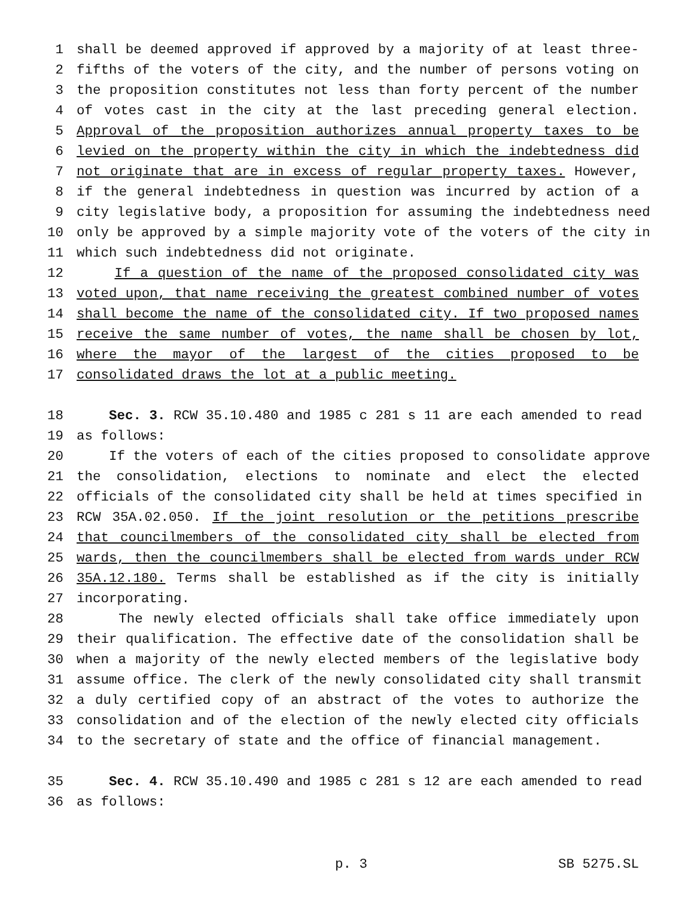1 shall be deemed approved if approved by a majority of at least three-
2 fifths of the voters of the city, and the number of persons voting on
3 the proposition constitutes not less than forty percent of the number
4 of votes cast in the city at the last preceding general election.
5 Approval of the proposition authorizes annual property taxes to be
6 levied on the property within the city in which the indebtedness did
7 not originate that are in excess of regular property taxes. However,
8 if the general indebtedness in question was incurred by action of a
9 city legislative body, a proposition for assuming the indebtedness need
10 only be approved by a simple majority vote of the voters of the city in
11 which such indebtedness did not originate.
12 If a question of the name of the proposed consolidated city was
13 voted upon, that name receiving the greatest combined number of votes
14 shall become the name of the consolidated city. If two proposed names
15 receive the same number of votes, the name shall be chosen by lot,
16 where the mayor of the largest of the cities proposed to be
17 consolidated draws the lot at a public meeting.
18 Sec. 3. RCW 35.10.480 and 1985 c 281 s 11 are each amended to read
19 as follows:
20 If the voters of each of the cities proposed to consolidate approve
21 the consolidation, elections to nominate and elect the elected
22 officials of the consolidated city shall be held at times specified in
23 RCW 35A.02.050. If the joint resolution or the petitions prescribe
24 that councilmembers of the consolidated city shall be elected from
25 wards, then the councilmembers shall be elected from wards under RCW
26 35A.12.180. Terms shall be established as if the city is initially
27 incorporating.
28 The newly elected officials shall take office immediately upon
29 their qualification. The effective date of the consolidation shall be
30 when a majority of the newly elected members of the legislative body
31 assume office. The clerk of the newly consolidated city shall transmit
32 a duly certified copy of an abstract of the votes to authorize the
33 consolidation and of the election of the newly elected city officials
34 to the secretary of state and the office of financial management.
35 Sec. 4. RCW 35.10.490 and 1985 c 281 s 12 are each amended to read
36 as follows:
p. 3 SB 5275.SL